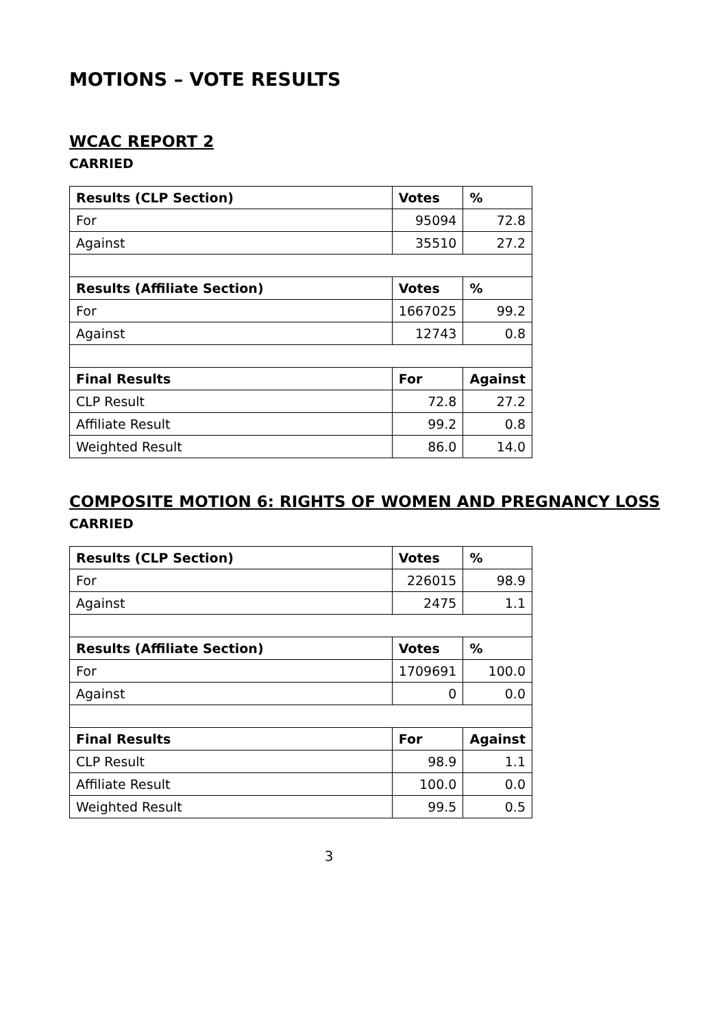MOTIONS – VOTE RESULTS
WCAC REPORT 2
CARRIED
| Results (CLP Section) | Votes | % |
| --- | --- | --- |
| For | 95094 | 72.8 |
| Against | 35510 | 27.2 |
| Results (Affiliate Section) | Votes | % |
| For | 1667025 | 99.2 |
| Against | 12743 | 0.8 |
| Final Results | For | Against |
| CLP Result | 72.8 | 27.2 |
| Affiliate Result | 99.2 | 0.8 |
| Weighted Result | 86.0 | 14.0 |
COMPOSITE MOTION 6: RIGHTS OF WOMEN AND PREGNANCY LOSS
CARRIED
| Results (CLP Section) | Votes | % |
| --- | --- | --- |
| For | 226015 | 98.9 |
| Against | 2475 | 1.1 |
| Results (Affiliate Section) | Votes | % |
| For | 1709691 | 100.0 |
| Against | 0 | 0.0 |
| Final Results | For | Against |
| CLP Result | 98.9 | 1.1 |
| Affiliate Result | 100.0 | 0.0 |
| Weighted Result | 99.5 | 0.5 |
3